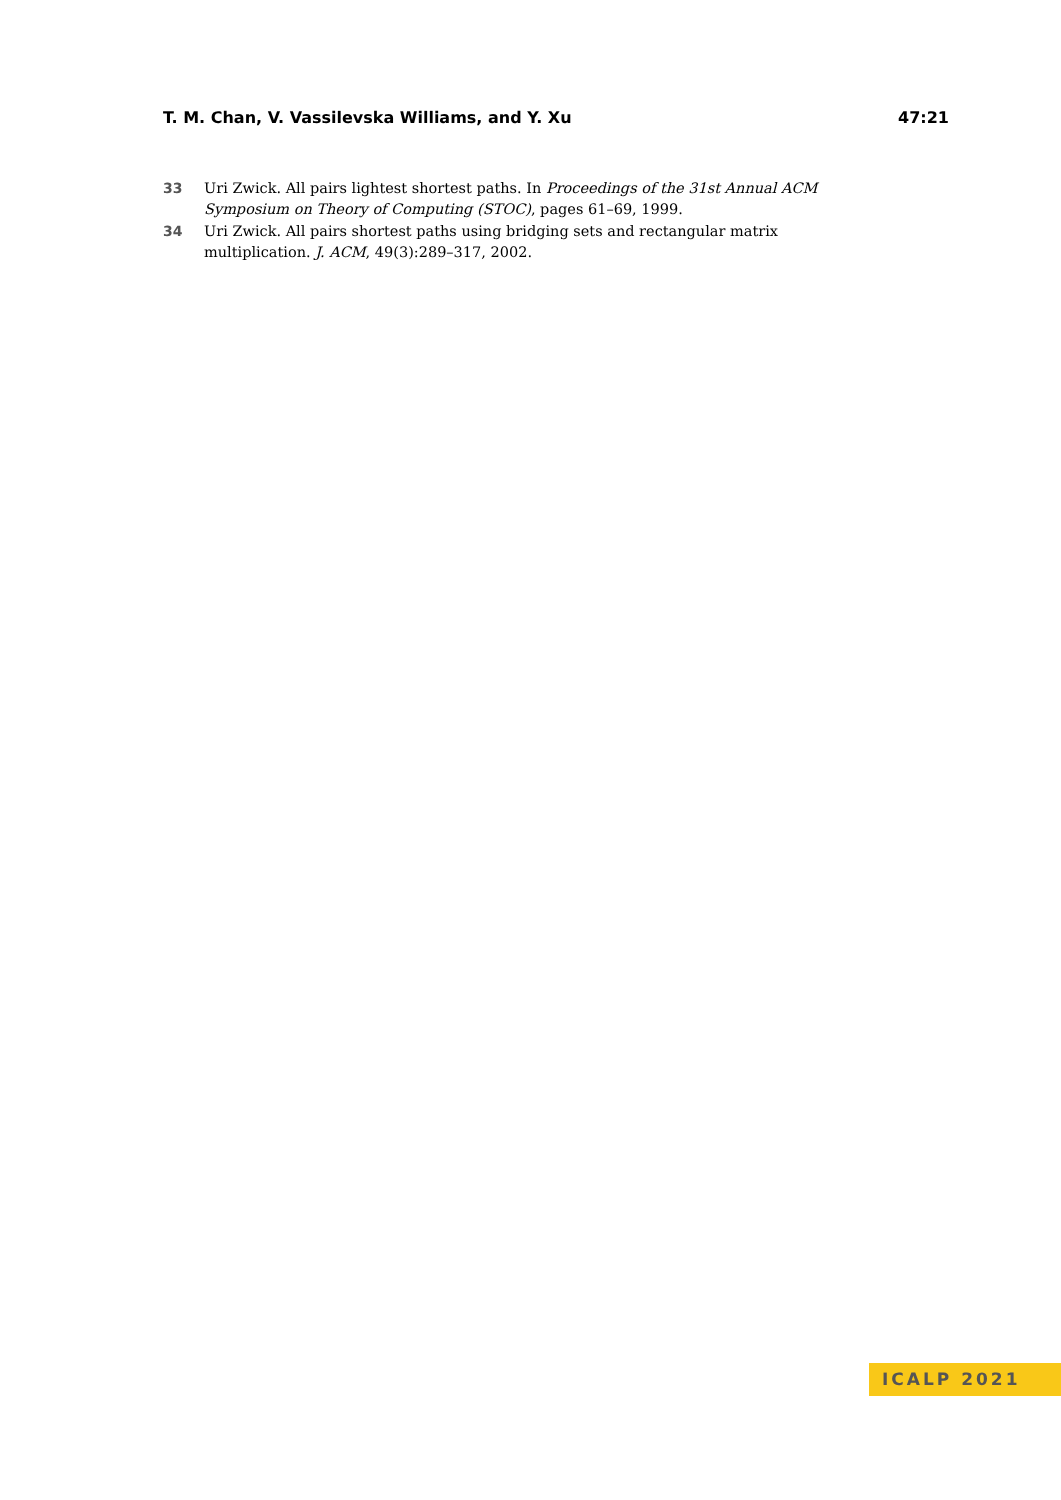T. M. Chan, V. Vassilevska Williams, and Y. Xu 47:21
33 Uri Zwick. All pairs lightest shortest paths. In Proceedings of the 31st Annual ACM Symposium on Theory of Computing (STOC), pages 61–69, 1999.
34 Uri Zwick. All pairs shortest paths using bridging sets and rectangular matrix multiplication. J. ACM, 49(3):289–317, 2002.
ICALP 2021